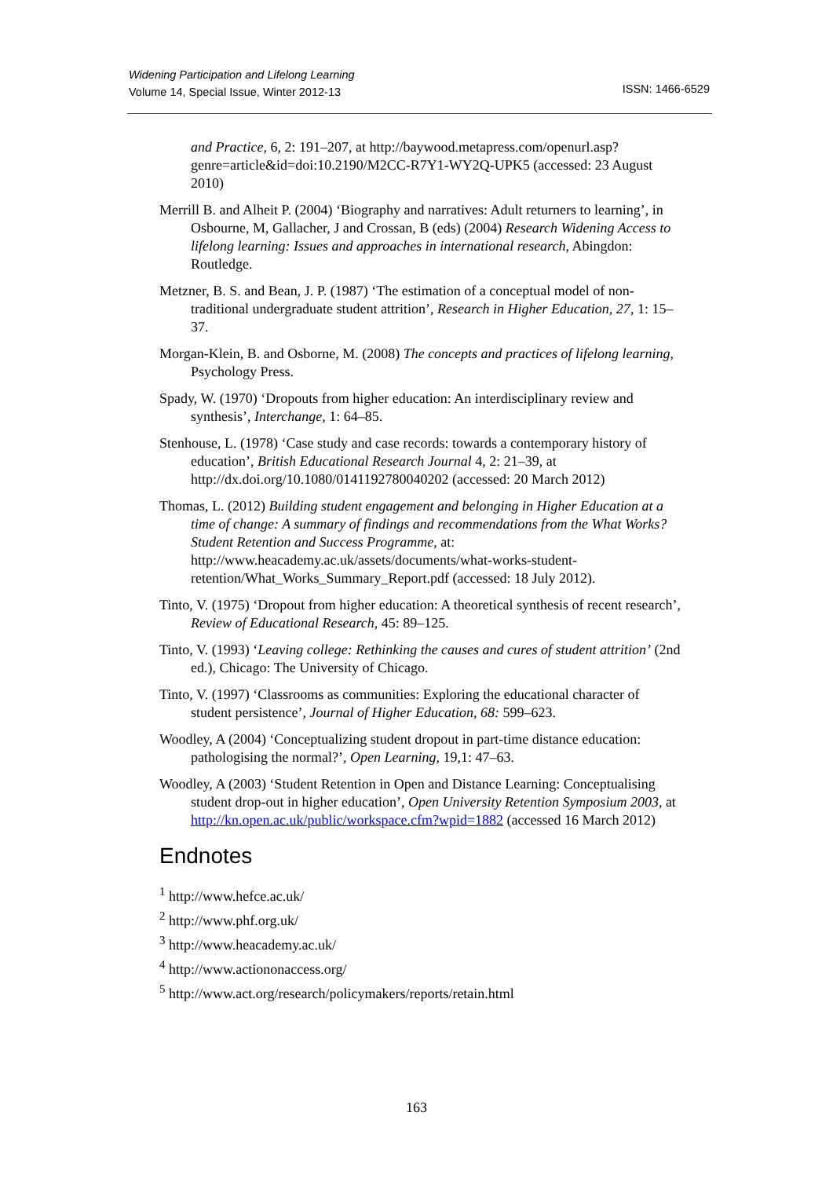Widening Participation and Lifelong Learning
Volume 14, Special Issue, Winter 2012-13
ISSN: 1466-6529
and Practice, 6, 2: 191–207, at http://baywood.metapress.com/openurl.asp?genre=article&id=doi:10.2190/M2CC-R7Y1-WY2Q-UPK5 (accessed: 23 August 2010)
Merrill B. and Alheit P. (2004) ‘Biography and narratives: Adult returners to learning’, in Osbourne, M, Gallacher, J and Crossan, B (eds) (2004) Research Widening Access to lifelong learning: Issues and approaches in international research, Abingdon: Routledge.
Metzner, B. S. and Bean, J. P. (1987) ‘The estimation of a conceptual model of non-traditional undergraduate student attrition’, Research in Higher Education, 27, 1: 15–37.
Morgan-Klein, B. and Osborne, M. (2008) The concepts and practices of lifelong learning, Psychology Press.
Spady, W. (1970) ‘Dropouts from higher education: An interdisciplinary review and synthesis’, Interchange, 1: 64–85.
Stenhouse, L. (1978) ‘Case study and case records: towards a contemporary history of education’, British Educational Research Journal 4, 2: 21–39, at http://dx.doi.org/10.1080/0141192780040202 (accessed: 20 March 2012)
Thomas, L. (2012) Building student engagement and belonging in Higher Education at a time of change: A summary of findings and recommendations from the What Works? Student Retention and Success Programme, at: http://www.heacademy.ac.uk/assets/documents/what-works-student-retention/What_Works_Summary_Report.pdf (accessed: 18 July 2012).
Tinto, V. (1975) ‘Dropout from higher education: A theoretical synthesis of recent research’, Review of Educational Research, 45: 89–125.
Tinto, V. (1993) ‘Leaving college: Rethinking the causes and cures of student attrition’ (2nd ed.), Chicago: The University of Chicago.
Tinto, V. (1997) ‘Classrooms as communities: Exploring the educational character of student persistence’, Journal of Higher Education, 68: 599–623.
Woodley, A (2004) ‘Conceptualizing student dropout in part-time distance education: pathologising the normal?’, Open Learning, 19,1: 47–63.
Woodley, A (2003) ‘Student Retention in Open and Distance Learning: Conceptualising student drop-out in higher education’, Open University Retention Symposium 2003, at http://kn.open.ac.uk/public/workspace.cfm?wpid=1882 (accessed 16 March 2012)
Endnotes
<sup>1</sup> http://www.hefce.ac.uk/
<sup>2</sup> http://www.phf.org.uk/
<sup>3</sup> http://www.heacademy.ac.uk/
<sup>4</sup> http://www.actiononaccess.org/
<sup>5</sup> http://www.act.org/research/policymakers/reports/retain.html
163